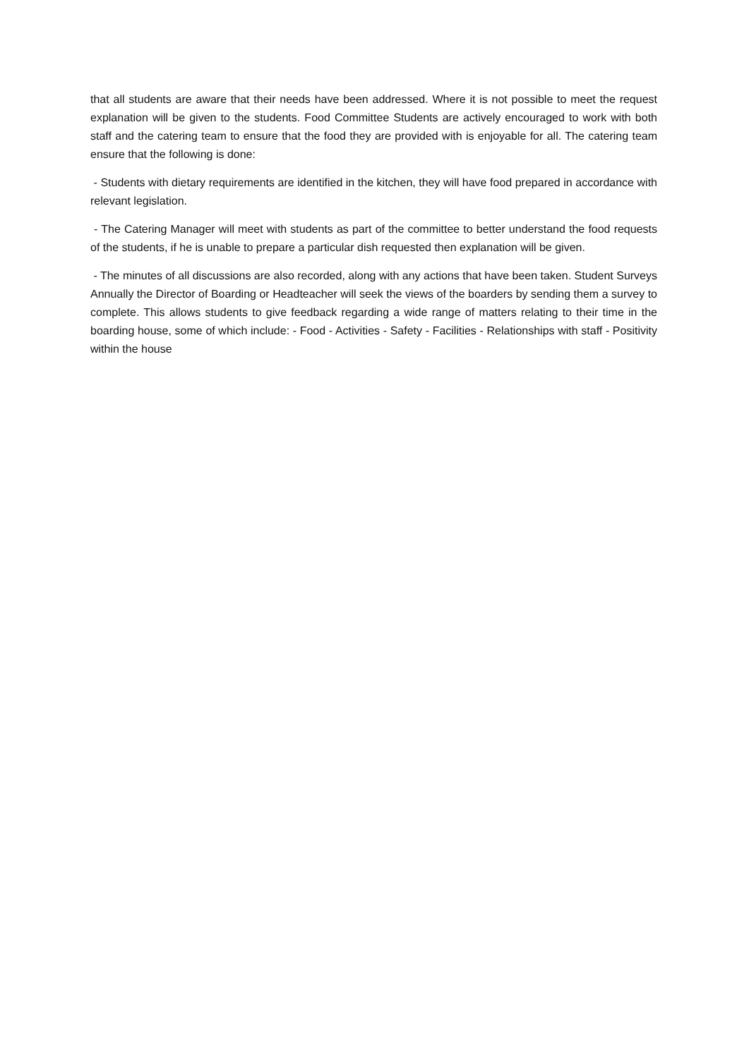that all students are aware that their needs have been addressed. Where it is not possible to meet the request explanation will be given to the students. Food Committee Students are actively encouraged to work with both staff and the catering team to ensure that the food they are provided with is enjoyable for all. The catering team ensure that the following is done:
- Students with dietary requirements are identified in the kitchen, they will have food prepared in accordance with relevant legislation.
- The Catering Manager will meet with students as part of the committee to better understand the food requests of the students, if he is unable to prepare a particular dish requested then explanation will be given.
- The minutes of all discussions are also recorded, along with any actions that have been taken. Student Surveys Annually the Director of Boarding or Headteacher will seek the views of the boarders by sending them a survey to complete. This allows students to give feedback regarding a wide range of matters relating to their time in the boarding house, some of which include: - Food - Activities - Safety - Facilities - Relationships with staff - Positivity within the house